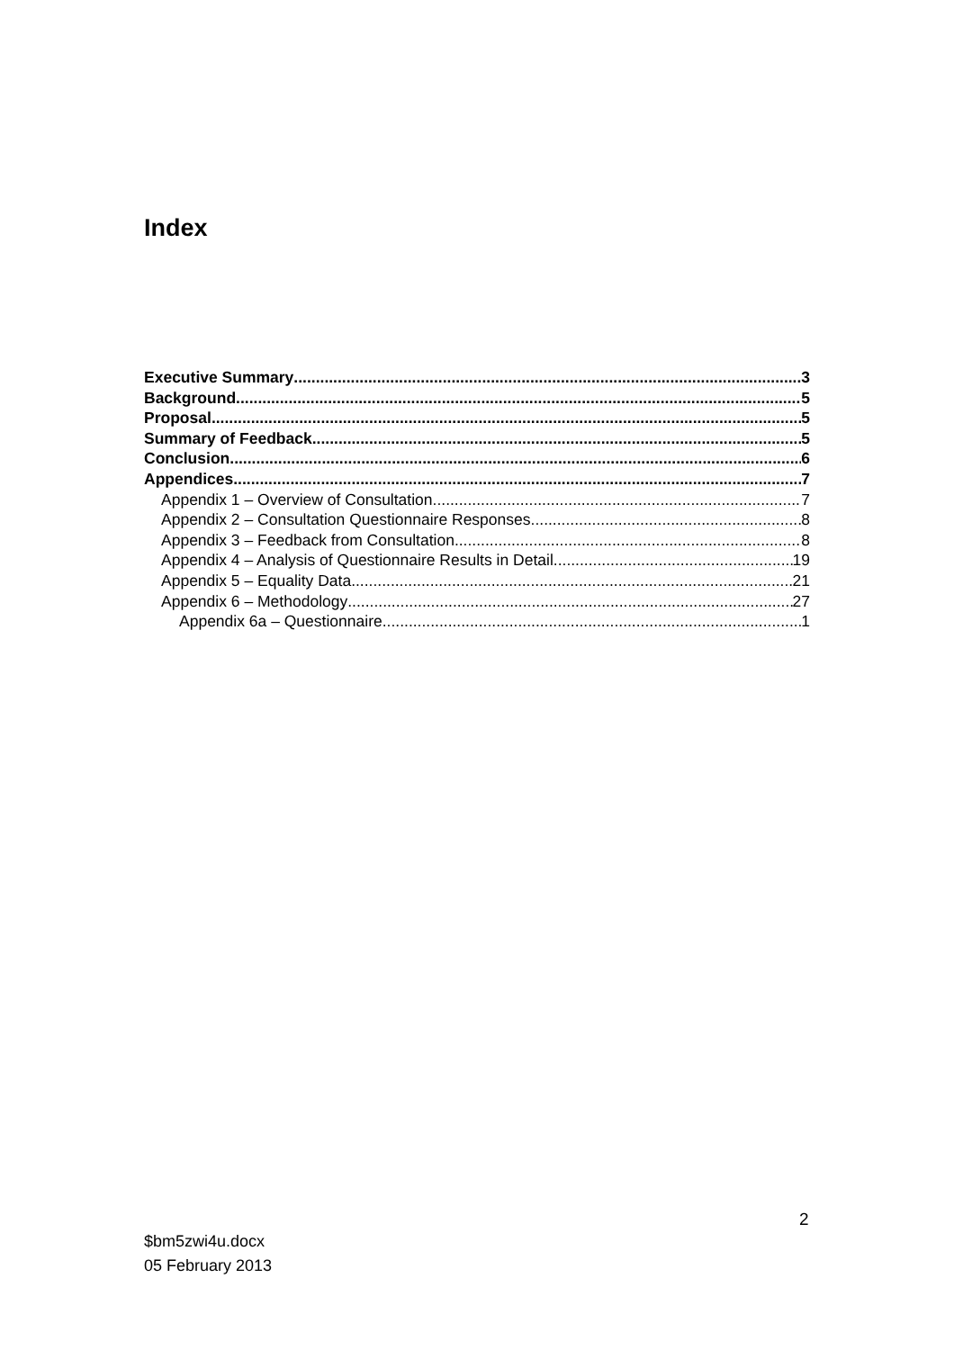Index
Executive Summary 3
Background 5
Proposal 5
Summary of Feedback 5
Conclusion 6
Appendices 7
Appendix 1 – Overview of Consultation 7
Appendix 2 – Consultation Questionnaire Responses 8
Appendix 3 – Feedback from Consultation 8
Appendix 4 – Analysis of Questionnaire Results in Detail 19
Appendix 5 – Equality Data 21
Appendix 6 – Methodology 27
Appendix 6a – Questionnaire 1
2
$bm5zwi4u.docx
05 February 2013